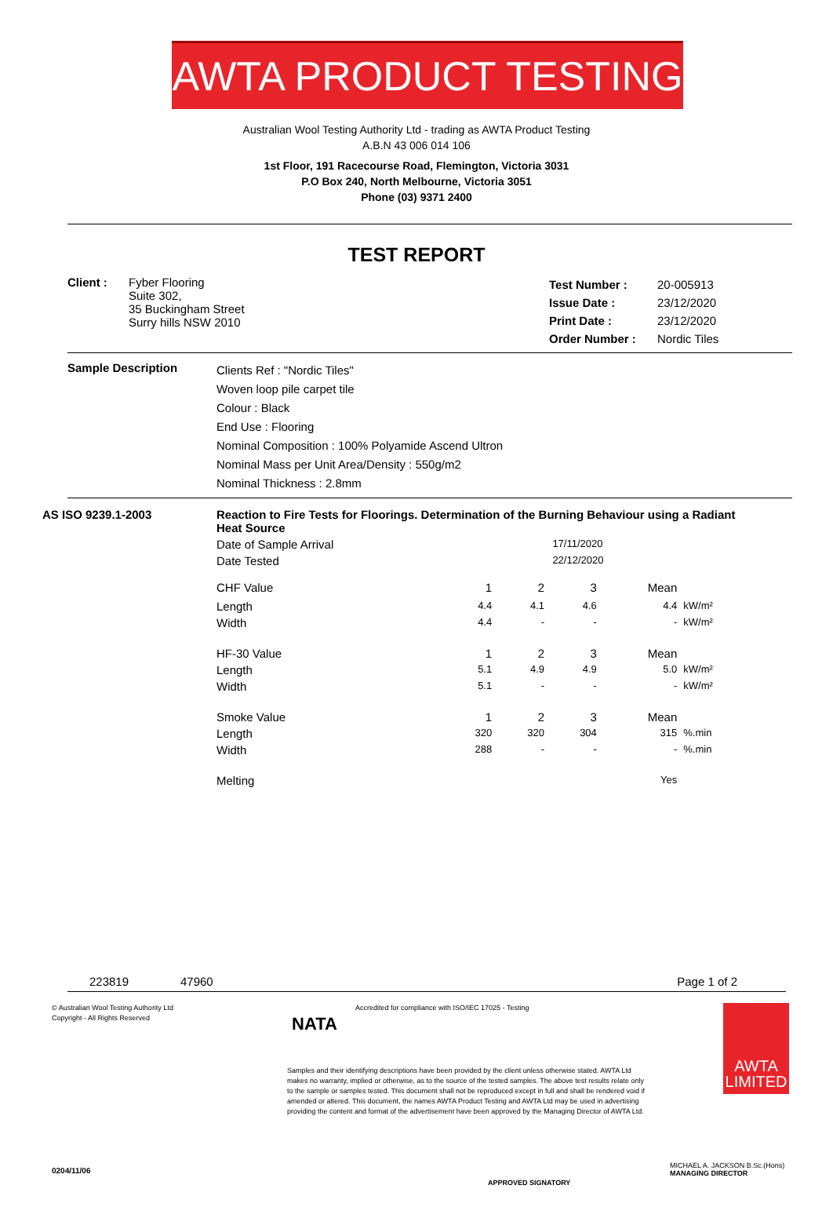AWTA PRODUCT TESTING
Australian Wool Testing Authority Ltd - trading as AWTA Product Testing
A.B.N 43 006 014 106
1st Floor, 191 Racecourse Road, Flemington, Victoria 3031
P.O Box 240, North Melbourne, Victoria 3051
Phone (03) 9371 2400
TEST REPORT
| Client : | Fyber Flooring Suite 302, 35 Buckingham Street Surry hills NSW 2010 | Test Number : Issue Date : Print Date : Order Number : | 20-005913 23/12/2020 23/12/2020 Nordic Tiles |
| Sample Description | Clients Ref : "Nordic Tiles" Woven loop pile carpet tile Colour : Black End Use : Flooring Nominal Composition : 100% Polyamide Ascend Ultron Nominal Mass per Unit Area/Density : 550g/m2 Nominal Thickness : 2.8mm |
| AS ISO 9239.1-2003 | Reaction to Fire Tests for Floorings. Determination of the Burning Behaviour using a Radiant Heat Source | | | | | |
| | Date of Sample Arrival | 17/11/2020 | | | | |
| | Date Tested | 22/12/2020 | | | | |
| | CHF Value | 1 | 2 | 3 | Mean | |
| | Length | 4.4 | 4.1 | 4.6 | 4.4 | kW/m² |
| | Width | 4.4 | - | - | - | kW/m² |
| | HF-30 Value | 1 | 2 | 3 | Mean | |
| | Length | 5.1 | 4.9 | 4.9 | 5.0 | kW/m² |
| | Width | 5.1 | - | - | - | kW/m² |
| | Smoke Value | 1 | 2 | 3 | Mean | |
| | Length | 320 | 320 | 304 | 315 | %.min |
| | Width | 288 | - | - | - | %.min |
| | Melting | | | | Yes | |
223819 47960 Page 1 of 2
© Australian Wool Testing Authority Ltd
Copyright - All Rights Reserved
NATA
Accredited for compliance with ISO/IEC 17025 - Testing
Samples and their identifying descriptions have been provided by the client unless otherwise stated. AWTA Ltd makes no warranty, implied or otherwise, as to the source of the tested samples. The above test results relate only to the sample or samples tested. This document shall not be reproduced except in full and shall be rendered void if amended or altered. This document, the names AWTA Product Testing and AWTA Ltd may be used in advertising providing the content and format of the advertisement have been approved by the Managing Director of AWTA Ltd.
AWTA
LIMITED
MICHAEL A. JACKSON B.Sc.(Hons)
MANAGING DIRECTOR
0204/11/06
APPROVED SIGNATORY